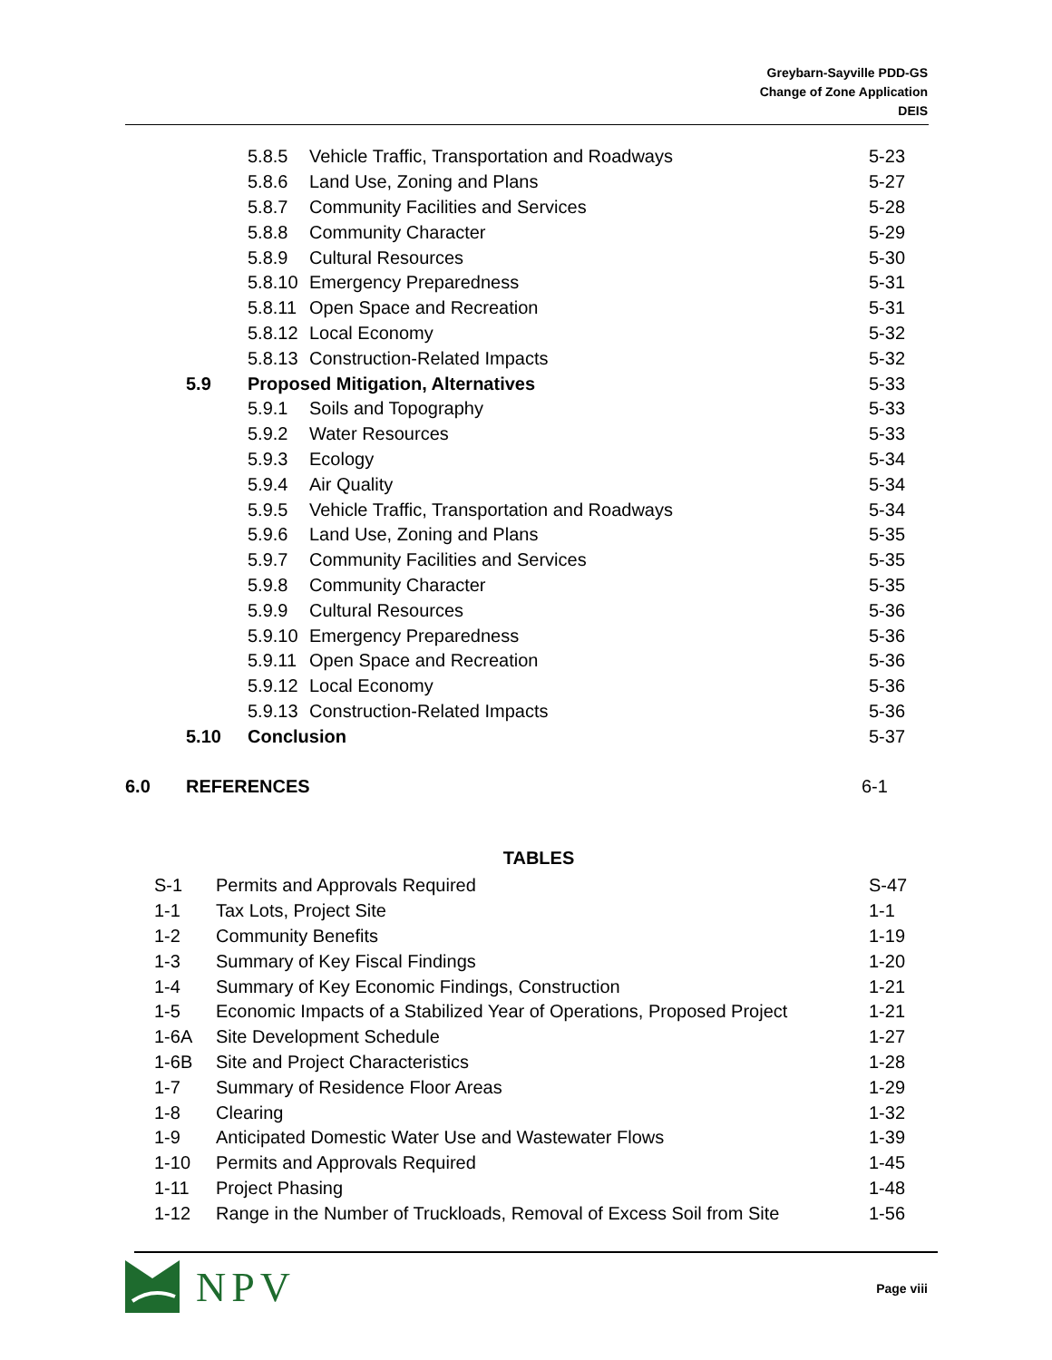Greybarn-Sayville PDD-GS
Change of Zone Application
DEIS
5.8.5 Vehicle Traffic, Transportation and Roadways 5-23
5.8.6 Land Use, Zoning and Plans 5-27
5.8.7 Community Facilities and Services 5-28
5.8.8 Community Character 5-29
5.8.9 Cultural Resources 5-30
5.8.10 Emergency Preparedness 5-31
5.8.11 Open Space and Recreation 5-31
5.8.12 Local Economy 5-32
5.8.13 Construction-Related Impacts 5-32
5.9 Proposed Mitigation, Alternatives 5-33
5.9.1 Soils and Topography 5-33
5.9.2 Water Resources 5-33
5.9.3 Ecology 5-34
5.9.4 Air Quality 5-34
5.9.5 Vehicle Traffic, Transportation and Roadways 5-34
5.9.6 Land Use, Zoning and Plans 5-35
5.9.7 Community Facilities and Services 5-35
5.9.8 Community Character 5-35
5.9.9 Cultural Resources 5-36
5.9.10 Emergency Preparedness 5-36
5.9.11 Open Space and Recreation 5-36
5.9.12 Local Economy 5-36
5.9.13 Construction-Related Impacts 5-36
5.10 Conclusion 5-37
6.0 REFERENCES 6-1
TABLES
S-1 Permits and Approvals Required S-47
1-1 Tax Lots, Project Site 1-1
1-2 Community Benefits 1-19
1-3 Summary of Key Fiscal Findings 1-20
1-4 Summary of Key Economic Findings, Construction 1-21
1-5 Economic Impacts of a Stabilized Year of Operations, Proposed Project 1-21
1-6A Site Development Schedule 1-27
1-6B Site and Project Characteristics 1-28
1-7 Summary of Residence Floor Areas 1-29
1-8 Clearing 1-32
1-9 Anticipated Domestic Water Use and Wastewater Flows 1-39
1-10 Permits and Approvals Required 1-45
1-11 Project Phasing 1-48
1-12 Range in the Number of Truckloads, Removal of Excess Soil from Site 1-56
NPV
Page viii